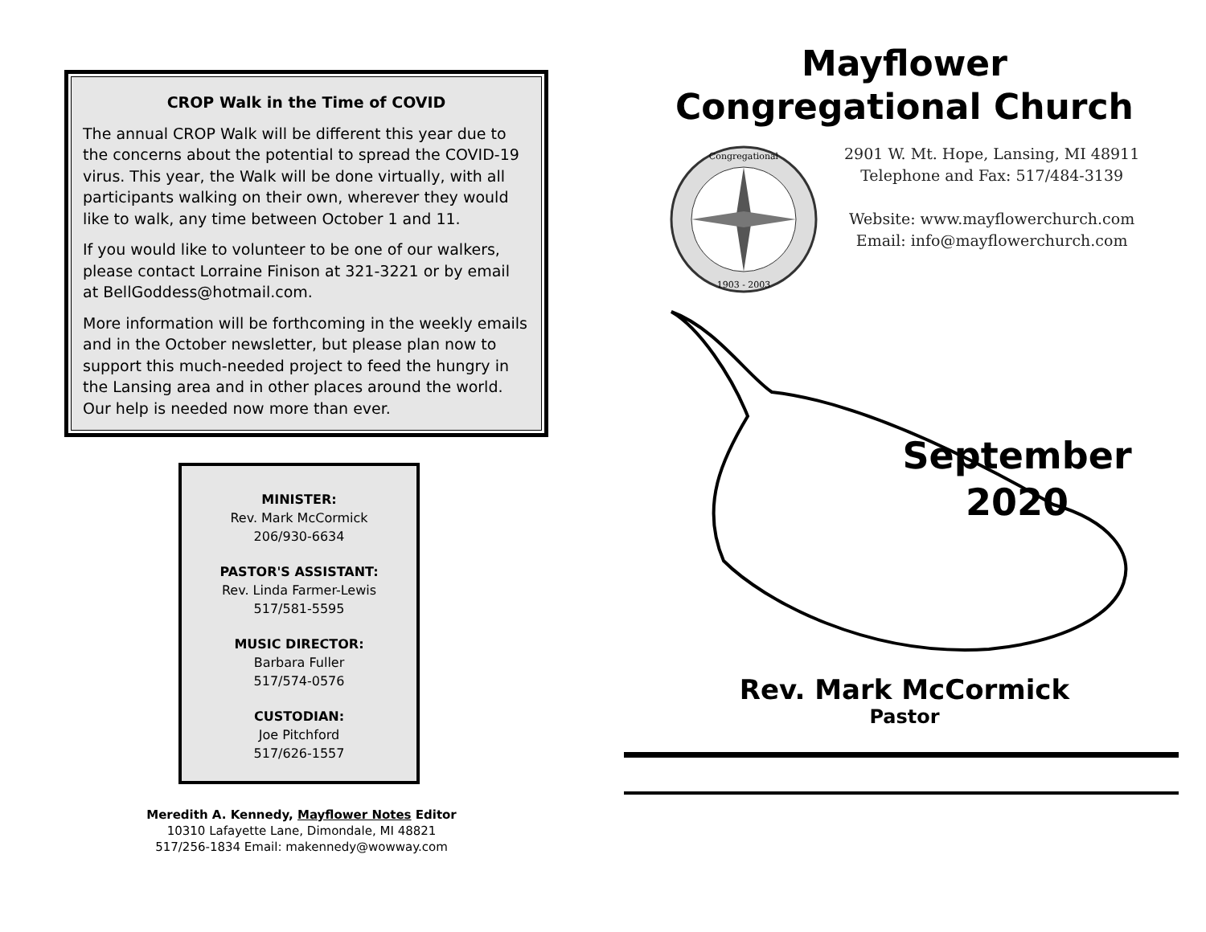CROP Walk in the Time of COVID
The annual CROP Walk will be different this year due to the concerns about the potential to spread the COVID-19 virus. This year, the Walk will be done virtually, with all participants walking on their own, wherever they would like to walk, any time between October 1 and 11.
If you would like to volunteer to be one of our walkers, please contact Lorraine Finison at 321-3221 or by email at BellGoddess@hotmail.com.
More information will be forthcoming in the weekly emails and in the October newsletter, but please plan now to support this much-needed project to feed the hungry in the Lansing area and in other places around the world. Our help is needed now more than ever.
MINISTER:
Rev. Mark McCormick
206/930-6634
PASTOR'S ASSISTANT:
Rev. Linda Farmer-Lewis
517/581-5595
MUSIC DIRECTOR:
Barbara Fuller
517/574-0576
CUSTODIAN:
Joe Pitchford
517/626-1557
Meredith A. Kennedy, Mayflower Notes Editor
10310 Lafayette Lane, Dimondale, MI 48821
517/256-1834 Email: makennedy@wowway.com
Mayflower
Congregational Church
Congregational
1903 - 2003
2901 W. Mt. Hope, Lansing, MI 48911
Telephone and Fax: 517/484-3139
Website: www.mayflowerchurch.com
Email: info@mayflowerchurch.com
September
2020
Rev. Mark McCormick
Pastor